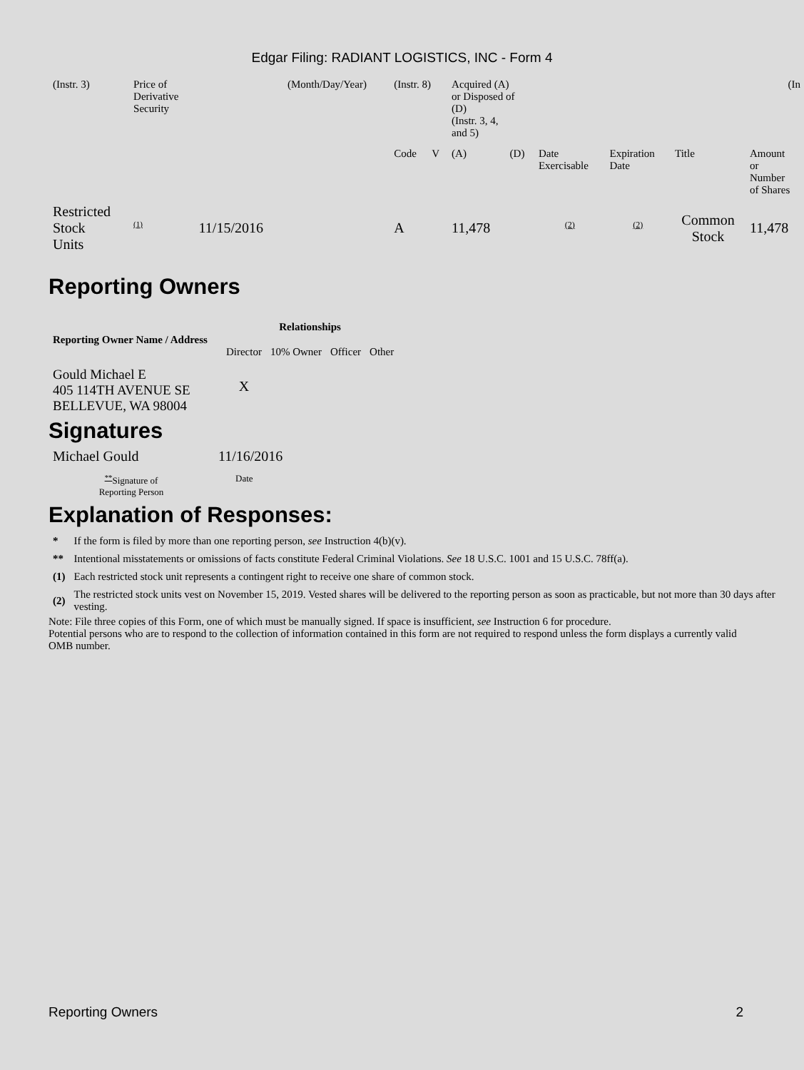Edgar Filing: RADIANT LOGISTICS, INC - Form 4
| (Instr. 3) | Price of Derivative Security | | (Month/Day/Year) | (Instr. 8) | | Acquired (A) or Disposed of (D) (Instr. 3, 4, and 5) | | | | | (In |
| | | | | Code | V | (A) | (D) | Date Exercisable | Expiration Date | Title | Amount or Number of Shares |
| Restricted Stock Units | <sup>(1)</sup> | 11/15/2016 | | A | | 11,478 | | <sup>(2)</sup> | <sup>(2)</sup> | Common Stock | 11,478 |
Reporting Owners
| Reporting Owner Name / Address | Relationships | | | |
| --- | --- | --- | --- | --- |
| | Director | 10% Owner | Officer | Other |
| Gould Michael E 405 114TH AVENUE SE BELLEVUE, WA 98004 | X | | | |
Signatures
| Michael Gould | 11/16/2016 |
| <sup>**</sup> Signature of Reporting Person | Date |
Explanation of Responses:
| * | If the form is filed by more than one reporting person, see Instruction 4(b)(v). |
| ** | Intentional misstatements or omissions of facts constitute Federal Criminal Violations. See 18 U.S.C. 1001 and 15 U.S.C. 78ff(a). |
| (1) | Each restricted stock unit represents a contingent right to receive one share of common stock. |
| (2) | The restricted stock units vest on November 15, 2019. Vested shares will be delivered to the reporting person as soon as practicable, but not more than 30 days after vesting. |
Note: File three copies of this Form, one of which must be manually signed. If space is insufficient, see Instruction 6 for procedure.
Potential persons who are to respond to the collection of information contained in this form are not required to respond unless the form displays a currently valid OMB number.
Reporting Owners 2